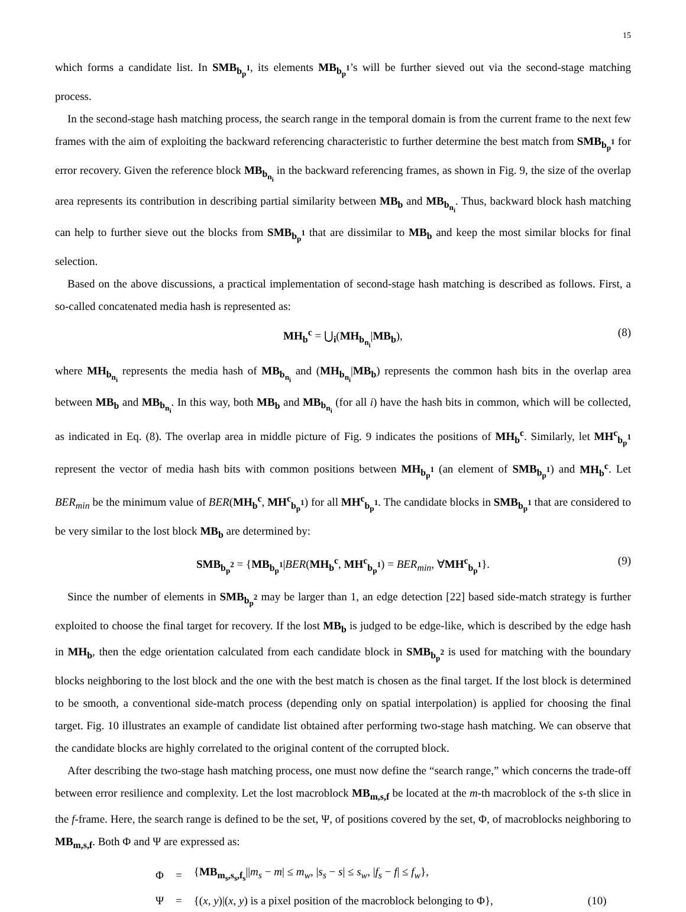15
which forms a candidate list. In SMB<sub>b<sub>p</sub><sup>1</sup></sub>, its elements MB<sub>b<sub>p</sub><sup>1</sup></sub>’s will be further sieved out via the second-stage matching process.
In the second-stage hash matching process, the search range in the temporal domain is from the current frame to the next few frames with the aim of exploiting the backward referencing characteristic to further determine the best match from SMB<sub>b<sub>p</sub><sup>1</sup></sub> for error recovery. Given the reference block MB<sub>b<sub>n<sub>i</sub></sub></sub> in the backward referencing frames, as shown in Fig. 9, the size of the overlap area represents its contribution in describing partial similarity between MB<sub>b</sub> and MB<sub>b<sub>n<sub>i</sub></sub></sub>. Thus, backward block hash matching can help to further sieve out the blocks from SMB<sub>b<sub>p</sub><sup>1</sup></sub> that are dissimilar to MB<sub>b</sub> and keep the most similar blocks for final selection.
Based on the above discussions, a practical implementation of second-stage hash matching is described as follows. First, a so-called concatenated media hash is represented as:
MH<sub>b</sub><sup>c</sup> = ⋃<sub>i</sub>(MH<sub>b<sub>n<sub>i</sub></sub></sub>|MB<sub>b</sub>), (8)
where MH<sub>b<sub>n<sub>i</sub></sub></sub> represents the media hash of MB<sub>b<sub>n<sub>i</sub></sub></sub> and (MH<sub>b<sub>n<sub>i</sub></sub></sub>|MB<sub>b</sub>) represents the common hash bits in the overlap area between MB<sub>b</sub> and MB<sub>b<sub>n<sub>i</sub></sub></sub>. In this way, both MB<sub>b</sub> and MB<sub>b<sub>n<sub>i</sub></sub></sub> (for all i) have the hash bits in common, which will be collected, as indicated in Eq. (8). The overlap area in middle picture of Fig. 9 indicates the positions of MH<sub>b</sub><sup>c</sup>. Similarly, let MH<sup>c</sup><sub>b<sub>p</sub><sup>1</sup></sub> represent the vector of media hash bits with common positions between MH<sub>b<sub>p</sub><sup>1</sup></sub> (an element of SMB<sub>b<sub>p</sub><sup>1</sup></sub>) and MH<sub>b</sub><sup>c</sup>. Let BER<sub>min</sub> be the minimum value of BER(MH<sub>b</sub><sup>c</sup>, MH<sup>c</sup><sub>b<sub>p</sub><sup>1</sup></sub>) for all MH<sup>c</sup><sub>b<sub>p</sub><sup>1</sup></sub>. The candidate blocks in SMB<sub>b<sub>p</sub><sup>1</sup></sub> that are considered to be very similar to the lost block MB<sub>b</sub> are determined by:
SMB<sub>b<sub>p</sub><sup>2</sup></sub> = {MB<sub>b<sub>p</sub><sup>1</sup></sub>|BER(MH<sub>b</sub><sup>c</sup>, MH<sup>c</sup><sub>b<sub>p</sub><sup>1</sup></sub>) = BER<sub>min</sub>, ∀MH<sup>c</sup><sub>b<sub>p</sub><sup>1</sup></sub>}. (9)
Since the number of elements in SMB<sub>b<sub>p</sub><sup>2</sup></sub> may be larger than 1, an edge detection [22] based side-match strategy is further exploited to choose the final target for recovery. If the lost MB<sub>b</sub> is judged to be edge-like, which is described by the edge hash in MH<sub>b</sub>, then the edge orientation calculated from each candidate block in SMB<sub>b<sub>p</sub><sup>2</sup></sub> is used for matching with the boundary blocks neighboring to the lost block and the one with the best match is chosen as the final target. If the lost block is determined to be smooth, a conventional side-match process (depending only on spatial interpolation) is applied for choosing the final target. Fig. 10 illustrates an example of candidate list obtained after performing two-stage hash matching. We can observe that the candidate blocks are highly correlated to the original content of the corrupted block.
After describing the two-stage hash matching process, one must now define the “search range,” which concerns the trade-off between error resilience and complexity. Let the lost macroblock MB<sub>m,s,f</sub> be located at the m-th macroblock of the s-th slice in the f-frame. Here, the search range is defined to be the set, Ψ, of positions covered by the set, Φ, of macroblocks neighboring to MB<sub>m,s,f</sub>. Both Φ and Ψ are expressed as:
| Φ | = | { MB<sub>m<sub>s</sub>,s<sub>s</sub>,f<sub>s</sub></sub>// m<sub>s</sub> − m / ≤ m<sub>w</sub> , / s<sub>s</sub> − s / ≤ s<sub>w</sub> , / f<sub>s</sub> − f / ≤ f<sub>w</sub> }, | |
| Ψ | = | {( x , y )/( x , y ) is a pixel position of the macroblock belonging to Φ}, | (10) |